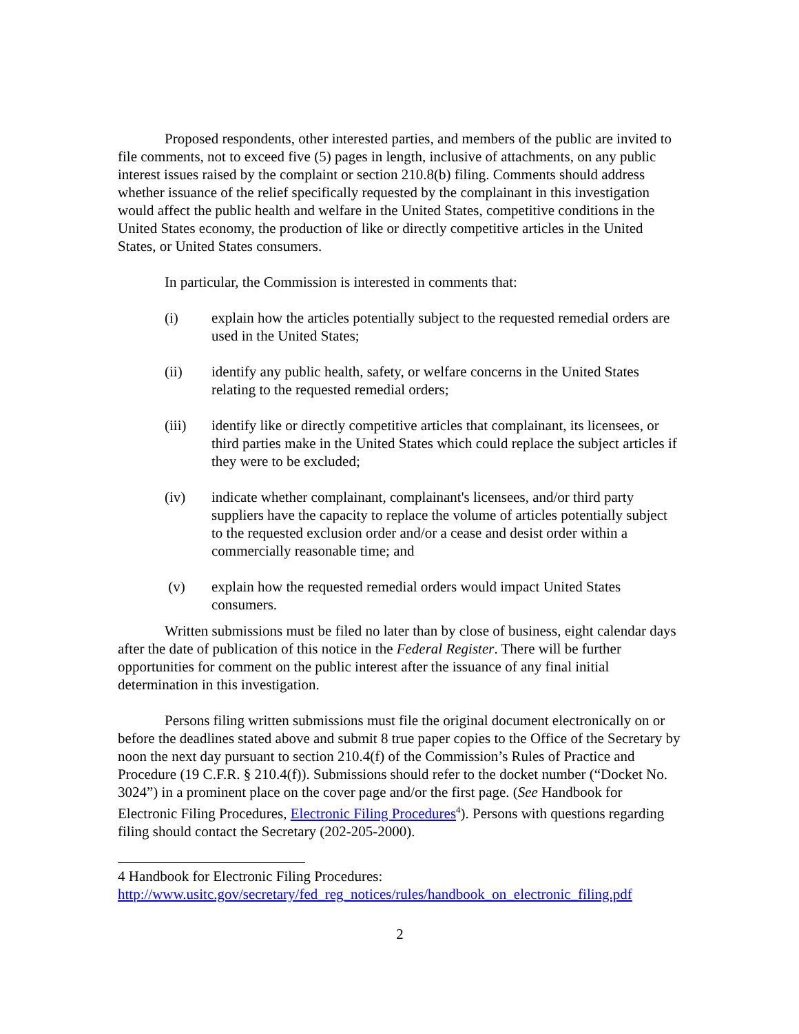Proposed respondents, other interested parties, and members of the public are invited to file comments, not to exceed five (5) pages in length, inclusive of attachments, on any public interest issues raised by the complaint or section 210.8(b) filing. Comments should address whether issuance of the relief specifically requested by the complainant in this investigation would affect the public health and welfare in the United States, competitive conditions in the United States economy, the production of like or directly competitive articles in the United States, or United States consumers.
In particular, the Commission is interested in comments that:
(i) explain how the articles potentially subject to the requested remedial orders are used in the United States;
(ii) identify any public health, safety, or welfare concerns in the United States relating to the requested remedial orders;
(iii) identify like or directly competitive articles that complainant, its licensees, or third parties make in the United States which could replace the subject articles if they were to be excluded;
(iv) indicate whether complainant, complainant's licensees, and/or third party suppliers have the capacity to replace the volume of articles potentially subject to the requested exclusion order and/or a cease and desist order within a commercially reasonable time; and
(v) explain how the requested remedial orders would impact United States consumers.
Written submissions must be filed no later than by close of business, eight calendar days after the date of publication of this notice in the Federal Register. There will be further opportunities for comment on the public interest after the issuance of any final initial determination in this investigation.
Persons filing written submissions must file the original document electronically on or before the deadlines stated above and submit 8 true paper copies to the Office of the Secretary by noon the next day pursuant to section 210.4(f) of the Commission’s Rules of Practice and Procedure (19 C.F.R. § 210.4(f)). Submissions should refer to the docket number (“Docket No. 3024”) in a prominent place on the cover page and/or the first page. (See Handbook for Electronic Filing Procedures, Electronic Filing Procedures<sup>4</sup>). Persons with questions regarding filing should contact the Secretary (202-205-2000).
4 Handbook for Electronic Filing Procedures:
http://www.usitc.gov/secretary/fed_reg_notices/rules/handbook_on_electronic_filing.pdf
2